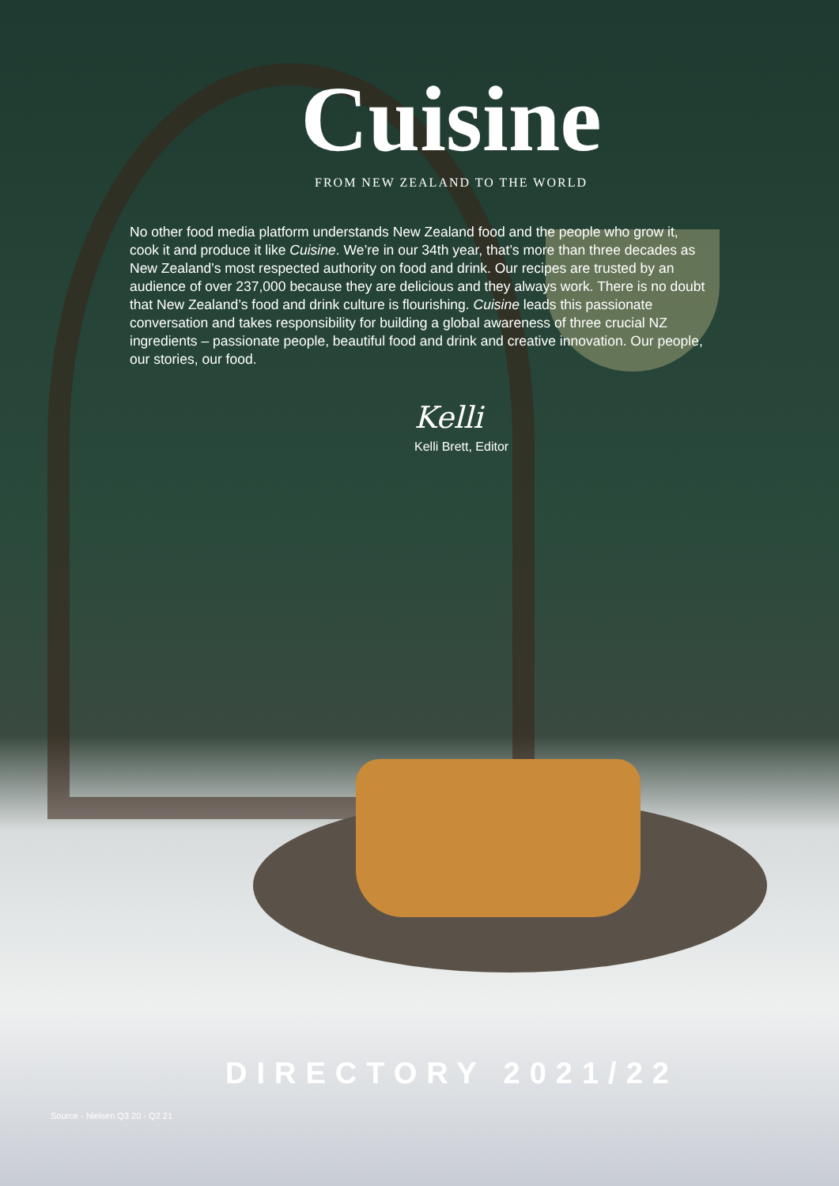Cuisine
FROM NEW ZEALAND TO THE WORLD
No other food media platform understands New Zealand food and the people who grow it, cook it and produce it like Cuisine. We’re in our 34th year, that’s more than three decades as New Zealand’s most respected authority on food and drink. Our recipes are trusted by an audience of over 237,000 because they are delicious and they always work. There is no doubt that New Zealand’s food and drink culture is flourishing. Cuisine leads this passionate conversation and takes responsibility for building a global awareness of three crucial NZ ingredients – passionate people, beautiful food and drink and creative innovation. Our people, our stories, our food.
Kelli
Kelli Brett, Editor
DIRECTORY 2021/22
Source - Nielsen Q3 20 - Q2 21